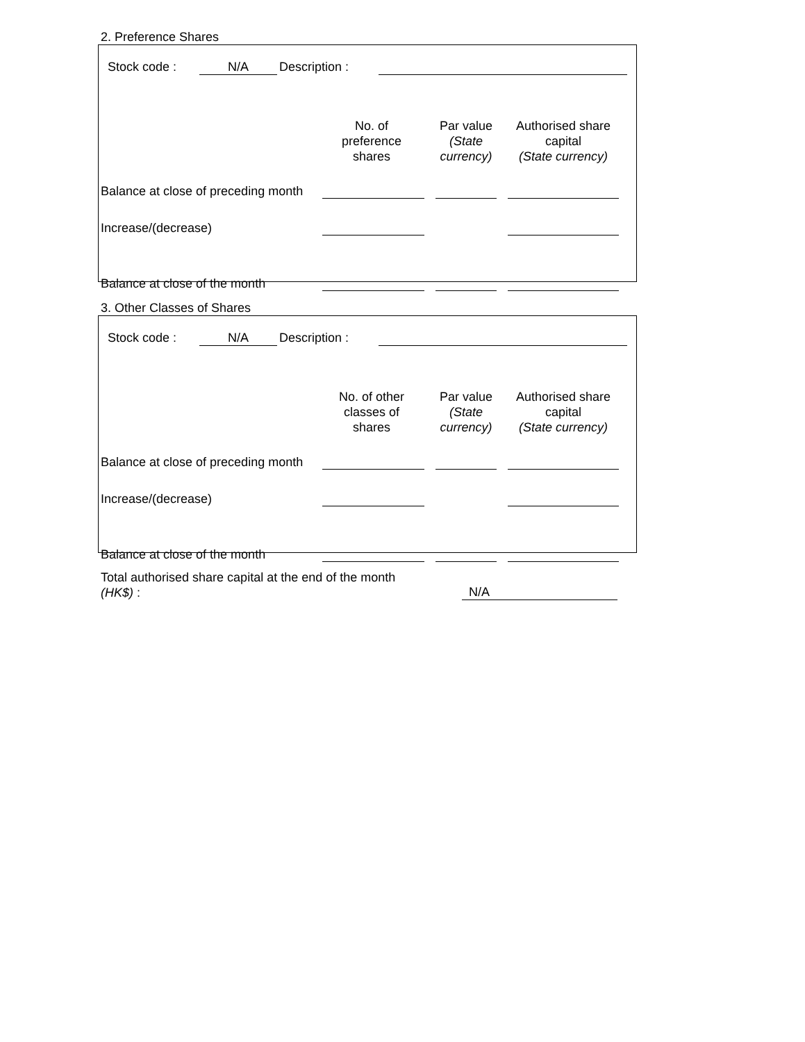2. Preference Shares
Stock code : N/A Description :
| | No. of preference shares | | Par value (State currency) | | Authorised share capital (State currency) |
| Balance at close of preceding month | | | | | |
| Increase/(decrease) | | | | | |
| Balance at close of the month | | | | | |
3. Other Classes of Shares
Stock code : N/A Description :
| | No. of other classes of shares | | Par value (State currency) | | Authorised share capital (State currency) |
| Balance at close of preceding month | | | | | |
| Increase/(decrease) | | | | | |
| Balance at close of the month | | | | | |
Total authorised share capital at the end of the month
(HK$) :
N/A